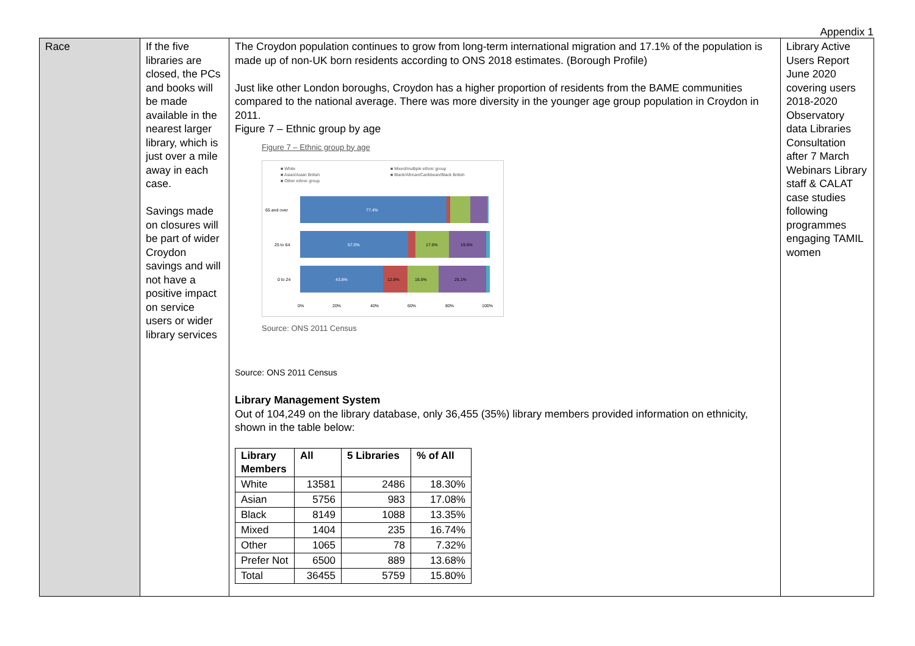Appendix 1
| Race | If the five libraries are closed, the PCs and books will be made available in the nearest larger library, which is just over a mile away in each case. Savings made on closures will be part of wider Croydon savings and will not have a positive impact on service users or wider library services | The Croydon population continues to grow from long-term international migration and 17.1% of the population is made up of non-UK born residents according to ONS 2018 estimates. (Borough Profile) Just like other London boroughs, Croydon has a higher proportion of residents from the BAME communities compared to the national average. There was more diversity in the younger age group population in Croydon in 2011. Figure 7 – Ethnic group by age Figure 7 – Ethnic group by age ■ White ■ Mixed/multiple ethnic group ■ Asian/Asian British ■ Black/African/Caribbean/Black British ■ Other ethnic group 65 and over 77.4% 25 to 64 57.0% 17.6% 19.6% 0 to 24 43.8% 12.8% 16.5% 25.1% 0% 20% 40% 60% 80% 100% Source: ONS 2011 Census Source: ONS 2011 Census Library Management System Out of 104,249 on the library database, only 36,455 (35%) library members provided information on ethnicity, shown in the table below: / Library Members / All / 5 Libraries / % of All / / --- / --- / --- / --- / / White / 13581 / 2486 / 18.30% / / Asian / 5756 / 983 / 17.08% / / Black / 8149 / 1088 / 13.35% / / Mixed / 1404 / 235 / 16.74% / / Other / 1065 / 78 / 7.32% / / Prefer Not / 6500 / 889 / 13.68% / / Total / 36455 / 5759 / 15.80% / | Library Active Users Report June 2020 covering users 2018-2020 Observatory data Libraries Consultation after 7 March Webinars Library staff & CALAT case studies following programmes engaging TAMIL women |